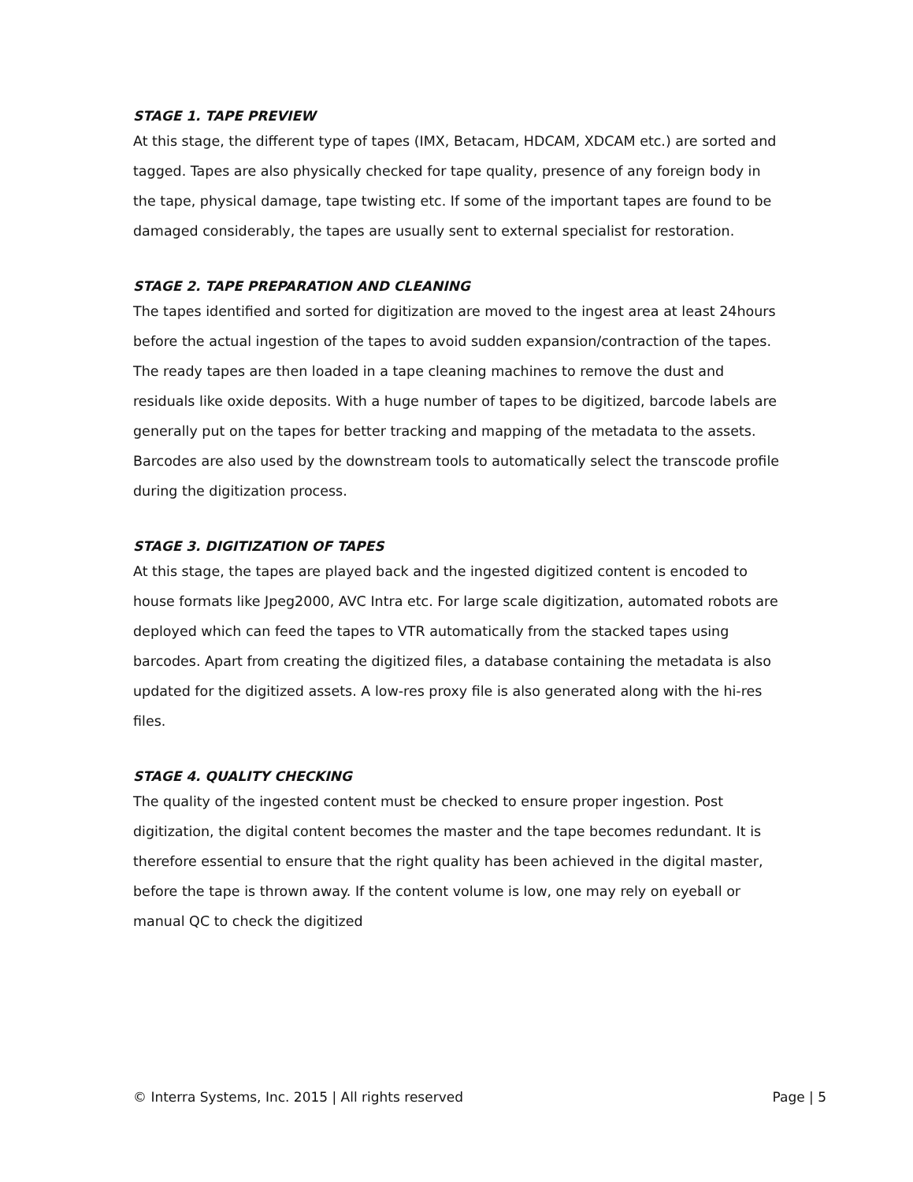STAGE 1. TAPE PREVIEW
At this stage, the different type of tapes (IMX, Betacam, HDCAM, XDCAM etc.) are sorted and tagged. Tapes are also physically checked for tape quality, presence of any foreign body in the tape, physical damage, tape twisting etc. If some of the important tapes are found to be damaged considerably, the tapes are usually sent to external specialist for restoration.
STAGE 2. TAPE PREPARATION AND CLEANING
The tapes identified and sorted for digitization are moved to the ingest area at least 24hours before the actual ingestion of the tapes to avoid sudden expansion/contraction of the tapes. The ready tapes are then loaded in a tape cleaning machines to remove the dust and residuals like oxide deposits. With a huge number of tapes to be digitized, barcode labels are generally put on the tapes for better tracking and mapping of the metadata to the assets. Barcodes are also used by the downstream tools to automatically select the transcode profile during the digitization process.
STAGE 3. DIGITIZATION OF TAPES
At this stage, the tapes are played back and the ingested digitized content is encoded to house formats like Jpeg2000, AVC Intra etc. For large scale digitization, automated robots are deployed which can feed the tapes to VTR automatically from the stacked tapes using barcodes. Apart from creating the digitized files, a database containing the metadata is also updated for the digitized assets. A low-res proxy file is also generated along with the hi-res files.
STAGE 4. QUALITY CHECKING
The quality of the ingested content must be checked to ensure proper ingestion. Post digitization, the digital content becomes the master and the tape becomes redundant. It is therefore essential to ensure that the right quality has been achieved in the digital master, before the tape is thrown away. If the content volume is low, one may rely on eyeball or manual QC to check the digitized
© Interra Systems, Inc. 2015 | All rights reserved Page | 5